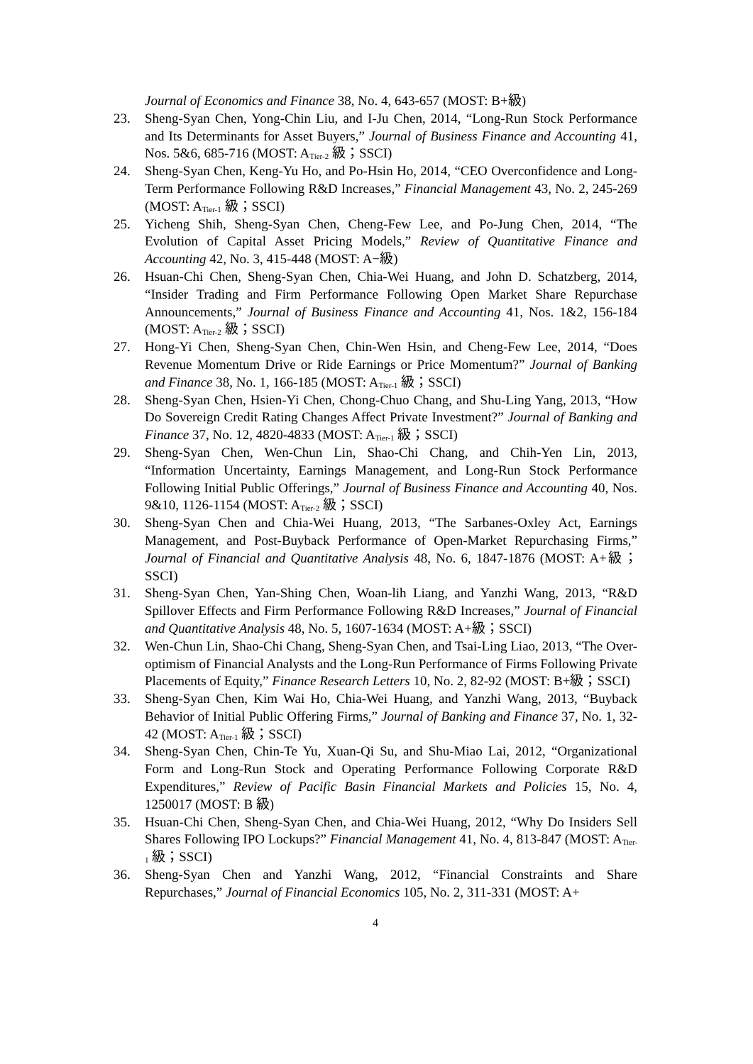Journal of Economics and Finance 38, No. 4, 643-657 (MOST: B+級)
23. Sheng-Syan Chen, Yong-Chin Liu, and I-Ju Chen, 2014, “Long-Run Stock Performance and Its Determinants for Asset Buyers,” Journal of Business Finance and Accounting 41, Nos. 5&6, 685-716 (MOST: A<sub>Tier-2</sub> 級；SSCI)
24. Sheng-Syan Chen, Keng-Yu Ho, and Po-Hsin Ho, 2014, “CEO Overconfidence and Long-Term Performance Following R&D Increases,” Financial Management 43, No. 2, 245-269 (MOST: A<sub>Tier-1</sub> 級；SSCI)
25. Yicheng Shih, Sheng-Syan Chen, Cheng-Few Lee, and Po-Jung Chen, 2014, “The Evolution of Capital Asset Pricing Models,” Review of Quantitative Finance and Accounting 42, No. 3, 415-448 (MOST: A−級)
26. Hsuan-Chi Chen, Sheng-Syan Chen, Chia-Wei Huang, and John D. Schatzberg, 2014, “Insider Trading and Firm Performance Following Open Market Share Repurchase Announcements,” Journal of Business Finance and Accounting 41, Nos. 1&2, 156-184 (MOST: A<sub>Tier-2</sub> 級；SSCI)
27. Hong-Yi Chen, Sheng-Syan Chen, Chin-Wen Hsin, and Cheng-Few Lee, 2014, “Does Revenue Momentum Drive or Ride Earnings or Price Momentum?” Journal of Banking and Finance 38, No. 1, 166-185 (MOST: A<sub>Tier-1</sub> 級；SSCI)
28. Sheng-Syan Chen, Hsien-Yi Chen, Chong-Chuo Chang, and Shu-Ling Yang, 2013, “How Do Sovereign Credit Rating Changes Affect Private Investment?” Journal of Banking and Finance 37, No. 12, 4820-4833 (MOST: A<sub>Tier-1</sub> 級；SSCI)
29. Sheng-Syan Chen, Wen-Chun Lin, Shao-Chi Chang, and Chih-Yen Lin, 2013, “Information Uncertainty, Earnings Management, and Long-Run Stock Performance Following Initial Public Offerings,” Journal of Business Finance and Accounting 40, Nos. 9&10, 1126-1154 (MOST: A<sub>Tier-2</sub> 級；SSCI)
30. Sheng-Syan Chen and Chia-Wei Huang, 2013, “The Sarbanes-Oxley Act, Earnings Management, and Post-Buyback Performance of Open-Market Repurchasing Firms,” Journal of Financial and Quantitative Analysis 48, No. 6, 1847-1876 (MOST: A+級；SSCI)
31. Sheng-Syan Chen, Yan-Shing Chen, Woan-lih Liang, and Yanzhi Wang, 2013, “R&D Spillover Effects and Firm Performance Following R&D Increases,” Journal of Financial and Quantitative Analysis 48, No. 5, 1607-1634 (MOST: A+級；SSCI)
32. Wen-Chun Lin, Shao-Chi Chang, Sheng-Syan Chen, and Tsai-Ling Liao, 2013, “The Over-optimism of Financial Analysts and the Long-Run Performance of Firms Following Private Placements of Equity,” Finance Research Letters 10, No. 2, 82-92 (MOST: B+級；SSCI)
33. Sheng-Syan Chen, Kim Wai Ho, Chia-Wei Huang, and Yanzhi Wang, 2013, “Buyback Behavior of Initial Public Offering Firms,” Journal of Banking and Finance 37, No. 1, 32-42 (MOST: A<sub>Tier-1</sub> 級；SSCI)
34. Sheng-Syan Chen, Chin-Te Yu, Xuan-Qi Su, and Shu-Miao Lai, 2012, “Organizational Form and Long-Run Stock and Operating Performance Following Corporate R&D Expenditures,” Review of Pacific Basin Financial Markets and Policies 15, No. 4, 1250017 (MOST: B 級)
35. Hsuan-Chi Chen, Sheng-Syan Chen, and Chia-Wei Huang, 2012, “Why Do Insiders Sell Shares Following IPO Lockups?” Financial Management 41, No. 4, 813-847 (MOST: A<sub>Tier-1</sub> 級；SSCI)
36. Sheng-Syan Chen and Yanzhi Wang, 2012, “Financial Constraints and Share Repurchases,” Journal of Financial Economics 105, No. 2, 311-331 (MOST: A+
4